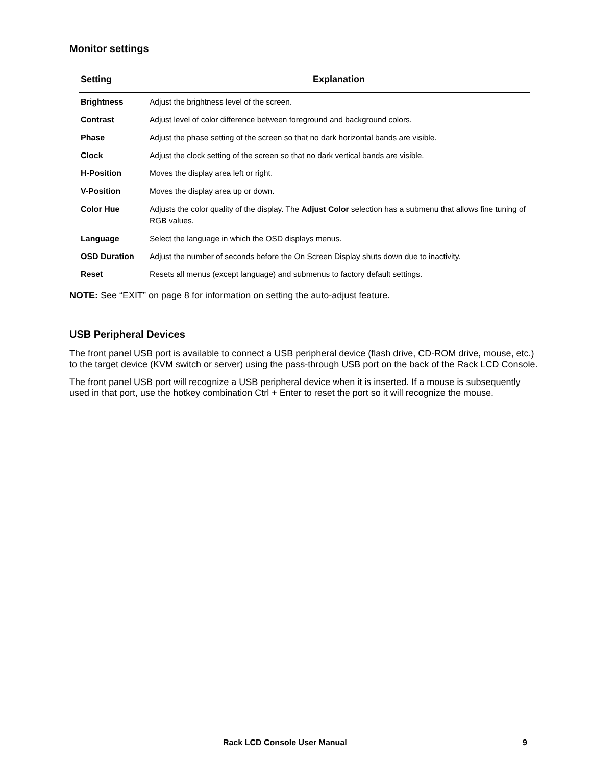Monitor settings
| Setting | Explanation |
| --- | --- |
| Brightness | Adjust the brightness level of the screen. |
| Contrast | Adjust level of color difference between foreground and background colors. |
| Phase | Adjust the phase setting of the screen so that no dark horizontal bands are visible. |
| Clock | Adjust the clock setting of the screen so that no dark vertical bands are visible. |
| H-Position | Moves the display area left or right. |
| V-Position | Moves the display area up or down. |
| Color Hue | Adjusts the color quality of the display. The Adjust Color selection has a submenu that allows fine tuning of RGB values. |
| Language | Select the language in which the OSD displays menus. |
| OSD Duration | Adjust the number of seconds before the On Screen Display shuts down due to inactivity. |
| Reset | Resets all menus (except language) and submenus to factory default settings. |
NOTE: See “EXIT” on page 8 for information on setting the auto-adjust feature.
USB Peripheral Devices
The front panel USB port is available to connect a USB peripheral device (flash drive, CD-ROM drive, mouse, etc.) to the target device (KVM switch or server) using the pass-through USB port on the back of the Rack LCD Console.
The front panel USB port will recognize a USB peripheral device when it is inserted. If a mouse is subsequently used in that port, use the hotkey combination Ctrl + Enter to reset the port so it will recognize the mouse.
Rack LCD Console User Manual 9